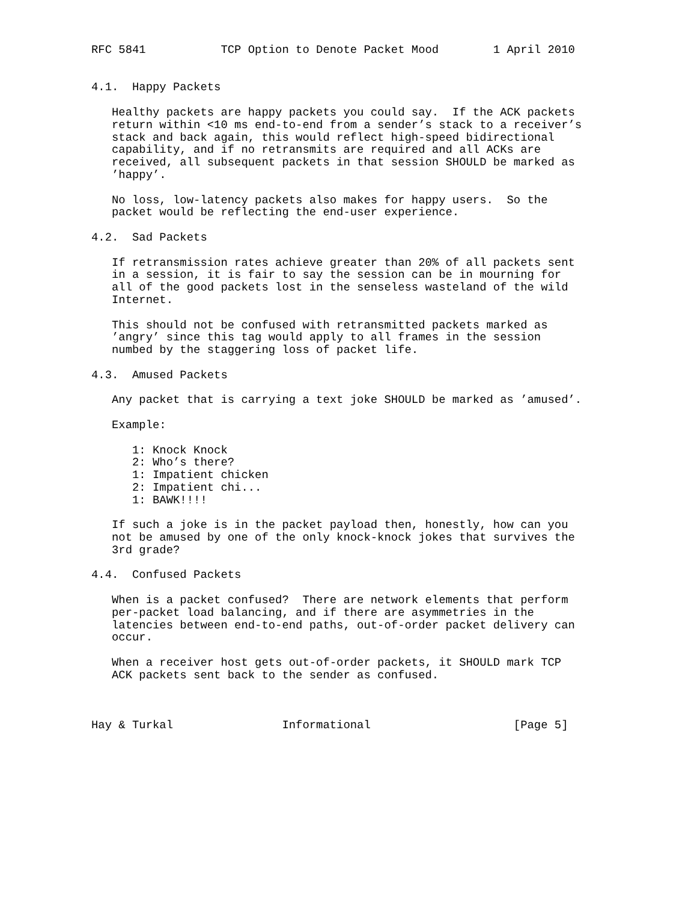RFC 5841           TCP Option to Denote Packet Mood        1 April 2010


4.1.  Happy Packets

   Healthy packets are happy packets you could say.  If the ACK packets
   return within <10 ms end-to-end from a sender’s stack to a receiver’s
   stack and back again, this would reflect high-speed bidirectional
   capability, and if no retransmits are required and all ACKs are
   received, all subsequent packets in that session SHOULD be marked as
   ’happy’.

   No loss, low-latency packets also makes for happy users.  So the
   packet would be reflecting the end-user experience.

4.2.  Sad Packets

   If retransmission rates achieve greater than 20% of all packets sent
   in a session, it is fair to say the session can be in mourning for
   all of the good packets lost in the senseless wasteland of the wild
   Internet.

   This should not be confused with retransmitted packets marked as
   ’angry’ since this tag would apply to all frames in the session
   numbed by the staggering loss of packet life.

4.3.  Amused Packets

   Any packet that is carrying a text joke SHOULD be marked as ’amused’.

   Example:

      1: Knock Knock
      2: Who’s there?
      1: Impatient chicken
      2: Impatient chi...
      1: BAWK!!!!

   If such a joke is in the packet payload then, honestly, how can you
   not be amused by one of the only knock-knock jokes that survives the
   3rd grade?

4.4.  Confused Packets

   When is a packet confused?  There are network elements that perform
   per-packet load balancing, and if there are asymmetries in the
   latencies between end-to-end paths, out-of-order packet delivery can
   occur.

   When a receiver host gets out-of-order packets, it SHOULD mark TCP
   ACK packets sent back to the sender as confused.



Hay & Turkal                Informational                     [Page 5]